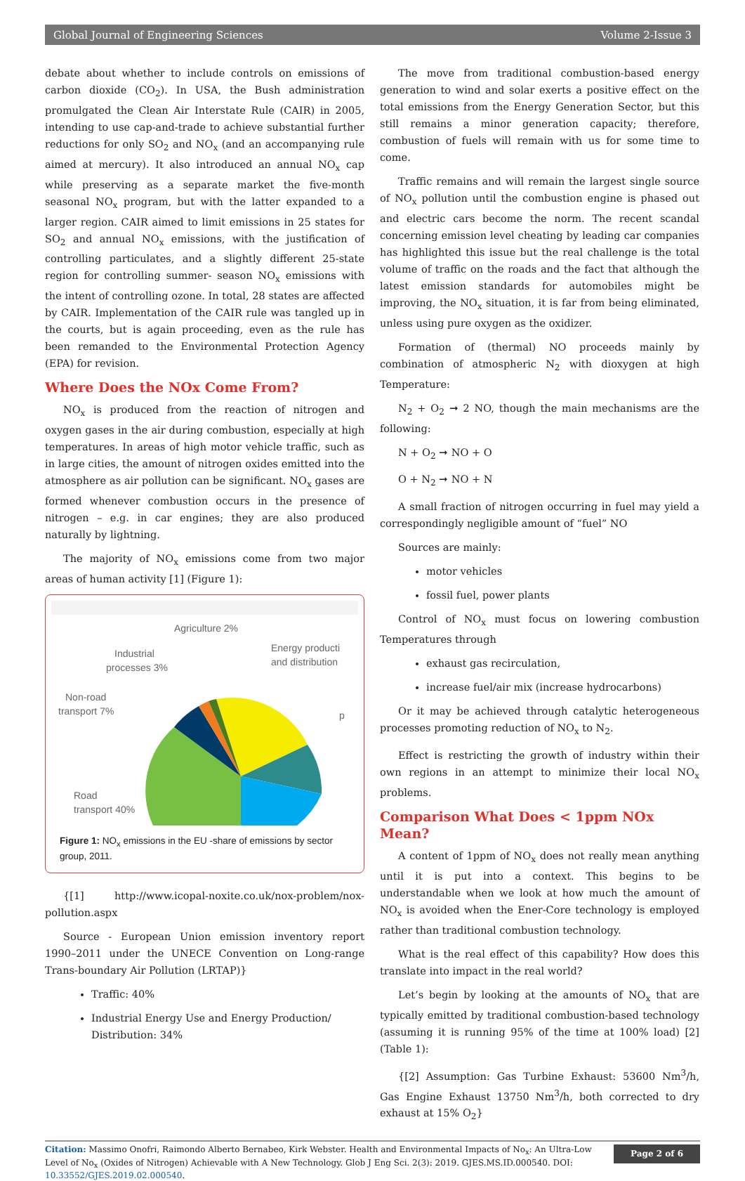Global Journal of Engineering Sciences Volume 2-Issue 3
debate about whether to include controls on emissions of carbon dioxide (CO<sub>2</sub>). In USA, the Bush administration promulgated the Clean Air Interstate Rule (CAIR) in 2005, intending to use cap-and-trade to achieve substantial further reductions for only SO<sub>2</sub> and NO<sub>x</sub> (and an accompanying rule aimed at mercury). It also introduced an annual NO<sub>x</sub> cap while preserving as a separate market the five-month seasonal NO<sub>x</sub> program, but with the latter expanded to a larger region. CAIR aimed to limit emissions in 25 states for SO<sub>2</sub> and annual NO<sub>x</sub> emissions, with the justification of controlling particulates, and a slightly different 25-state region for controlling summer- season NO<sub>x</sub> emissions with the intent of controlling ozone. In total, 28 states are affected by CAIR. Implementation of the CAIR rule was tangled up in the courts, but is again proceeding, even as the rule has been remanded to the Environmental Protection Agency (EPA) for revision.
Where Does the NOx Come From?
NO<sub>x</sub> is produced from the reaction of nitrogen and oxygen gases in the air during combustion, especially at high temperatures. In areas of high motor vehicle traffic, such as in large cities, the amount of nitrogen oxides emitted into the atmosphere as air pollution can be significant. NO<sub>x</sub> gases are formed whenever combustion occurs in the presence of nitrogen – e.g. in car engines; they are also produced naturally by lightning.
The majority of NO<sub>x</sub> emissions come from two major areas of human activity [1] (Figure 1):
Agriculture 2%
Industrial
processes 3%
Energy producti
and distribution
Non-road
transport 7%
p
Road
transport 40%
Figure 1: NO<sub>x</sub> emissions in the EU -share of emissions by sector group, 2011.
{[1] http://www.icopal-noxite.co.uk/nox-problem/nox-pollution.aspx
Source - European Union emission inventory report 1990–2011 under the UNECE Convention on Long-range Trans-boundary Air Pollution (LRTAP)}
Traffic: 40%
Industrial Energy Use and Energy Production/ Distribution: 34%
The move from traditional combustion-based energy generation to wind and solar exerts a positive effect on the total emissions from the Energy Generation Sector, but this still remains a minor generation capacity; therefore, combustion of fuels will remain with us for some time to come.
Traffic remains and will remain the largest single source of NO<sub>x</sub> pollution until the combustion engine is phased out and electric cars become the norm. The recent scandal concerning emission level cheating by leading car companies has highlighted this issue but the real challenge is the total volume of traffic on the roads and the fact that although the latest emission standards for automobiles might be improving, the NO<sub>x</sub> situation, it is far from being eliminated, unless using pure oxygen as the oxidizer.
Formation of (thermal) NO proceeds mainly by combination of atmospheric N<sub>2</sub> with dioxygen at high Temperature:
N<sub>2</sub> + O<sub>2</sub> ➞ 2 NO, though the main mechanisms are the following:
N + O<sub>2</sub> ➞ NO + O
O + N<sub>2</sub> ➞ NO + N
A small fraction of nitrogen occurring in fuel may yield a correspondingly negligible amount of “fuel” NO
Sources are mainly:
motor vehicles
fossil fuel, power plants
Control of NO<sub>x</sub> must focus on lowering combustion Temperatures through
exhaust gas recirculation,
increase fuel/air mix (increase hydrocarbons)
Or it may be achieved through catalytic heterogeneous processes promoting reduction of NO<sub>x</sub> to N<sub>2</sub>.
Effect is restricting the growth of industry within their own regions in an attempt to minimize their local NO<sub>x</sub> problems.
Comparison What Does < 1ppm NOx Mean?
A content of 1ppm of NO<sub>x</sub> does not really mean anything until it is put into a context. This begins to be understandable when we look at how much the amount of NO<sub>x</sub> is avoided when the Ener-Core technology is employed rather than traditional combustion technology.
What is the real effect of this capability? How does this translate into impact in the real world?
Let’s begin by looking at the amounts of NO<sub>x</sub> that are typically emitted by traditional combustion-based technology (assuming it is running 95% of the time at 100% load) [2] (Table 1):
{[2] Assumption: Gas Turbine Exhaust: 53600 Nm<sup>3</sup>/h, Gas Engine Exhaust 13750 Nm<sup>3</sup>/h, both corrected to dry exhaust at 15% O<sub>2</sub>}
Citation: Massimo Onofri, Raimondo Alberto Bernabeo, Kirk Webster. Health and Environmental Impacts of No<sub>x</sub>: An Ultra-Low Level of No<sub>x</sub> (Oxides of Nitrogen) Achievable with A New Technology. Glob J Eng Sci. 2(3): 2019. GJES.MS.ID.000540. DOI: 10.33552/GJES.2019.02.000540.
Page 2 of 6